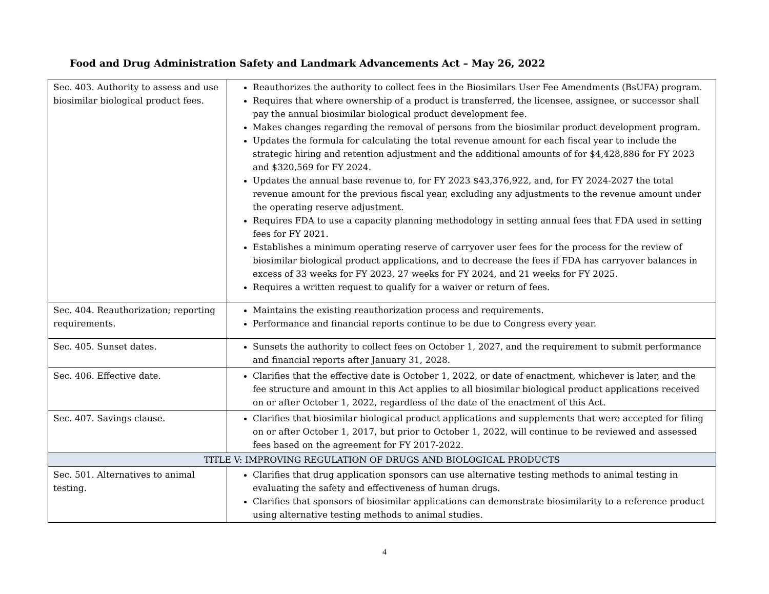Food and Drug Administration Safety and Landmark Advancements Act – May 26, 2022
| Sec. 403. Authority to assess and use biosimilar biological product fees. | Reauthorizes the authority to collect fees in the Biosimilars User Fee Amendments (BsUFA) program. Requires that where ownership of a product is transferred, the licensee, assignee, or successor shall pay the annual biosimilar biological product development fee. Makes changes regarding the removal of persons from the biosimilar product development program. Updates the formula for calculating the total revenue amount for each fiscal year to include the strategic hiring and retention adjustment and the additional amounts of for $4,428,886 for FY 2023 and $320,569 for FY 2024. Updates the annual base revenue to, for FY 2023 $43,376,922, and, for FY 2024-2027 the total revenue amount for the previous fiscal year, excluding any adjustments to the revenue amount under the operating reserve adjustment. Requires FDA to use a capacity planning methodology in setting annual fees that FDA used in setting fees for FY 2021. Establishes a minimum operating reserve of carryover user fees for the process for the review of biosimilar biological product applications, and to decrease the fees if FDA has carryover balances in excess of 33 weeks for FY 2023, 27 weeks for FY 2024, and 21 weeks for FY 2025. Requires a written request to qualify for a waiver or return of fees. |
| Sec. 404. Reauthorization; reporting requirements. | Maintains the existing reauthorization process and requirements. Performance and financial reports continue to be due to Congress every year. |
| Sec. 405. Sunset dates. | Sunsets the authority to collect fees on October 1, 2027, and the requirement to submit performance and financial reports after January 31, 2028. |
| Sec. 406. Effective date. | Clarifies that the effective date is October 1, 2022, or date of enactment, whichever is later, and the fee structure and amount in this Act applies to all biosimilar biological product applications received on or after October 1, 2022, regardless of the date of the enactment of this Act. |
| Sec. 407. Savings clause. | Clarifies that biosimilar biological product applications and supplements that were accepted for filing on or after October 1, 2017, but prior to October 1, 2022, will continue to be reviewed and assessed fees based on the agreement for FY 2017-2022. |
| TITLE V: IMPROVING REGULATION OF DRUGS AND BIOLOGICAL PRODUCTS | |
| Sec. 501. Alternatives to animal testing. | Clarifies that drug application sponsors can use alternative testing methods to animal testing in evaluating the safety and effectiveness of human drugs. Clarifies that sponsors of biosimilar applications can demonstrate biosimilarity to a reference product using alternative testing methods to animal studies. |
4